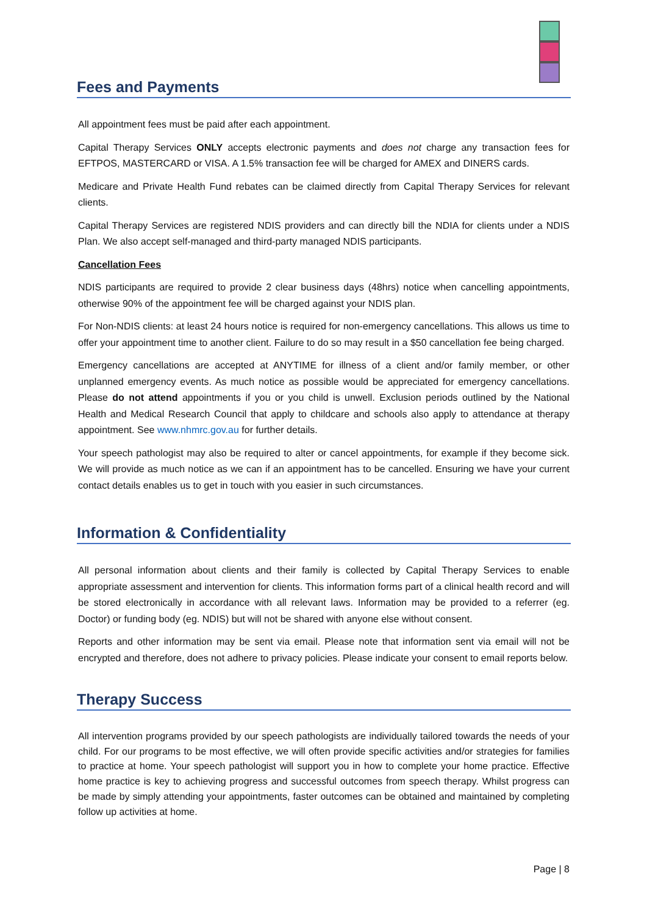Fees and Payments
All appointment fees must be paid after each appointment.
Capital Therapy Services ONLY accepts electronic payments and does not charge any transaction fees for EFTPOS, MASTERCARD or VISA. A 1.5% transaction fee will be charged for AMEX and DINERS cards.
Medicare and Private Health Fund rebates can be claimed directly from Capital Therapy Services for relevant clients.
Capital Therapy Services are registered NDIS providers and can directly bill the NDIA for clients under a NDIS Plan. We also accept self-managed and third-party managed NDIS participants.
Cancellation Fees
NDIS participants are required to provide 2 clear business days (48hrs) notice when cancelling appointments, otherwise 90% of the appointment fee will be charged against your NDIS plan.
For Non-NDIS clients: at least 24 hours notice is required for non-emergency cancellations. This allows us time to offer your appointment time to another client. Failure to do so may result in a $50 cancellation fee being charged.
Emergency cancellations are accepted at ANYTIME for illness of a client and/or family member, or other unplanned emergency events. As much notice as possible would be appreciated for emergency cancellations. Please do not attend appointments if you or you child is unwell. Exclusion periods outlined by the National Health and Medical Research Council that apply to childcare and schools also apply to attendance at therapy appointment. See www.nhmrc.gov.au for further details.
Your speech pathologist may also be required to alter or cancel appointments, for example if they become sick. We will provide as much notice as we can if an appointment has to be cancelled. Ensuring we have your current contact details enables us to get in touch with you easier in such circumstances.
Information & Confidentiality
All personal information about clients and their family is collected by Capital Therapy Services to enable appropriate assessment and intervention for clients. This information forms part of a clinical health record and will be stored electronically in accordance with all relevant laws. Information may be provided to a referrer (eg. Doctor) or funding body (eg. NDIS) but will not be shared with anyone else without consent.
Reports and other information may be sent via email. Please note that information sent via email will not be encrypted and therefore, does not adhere to privacy policies. Please indicate your consent to email reports below.
Therapy Success
All intervention programs provided by our speech pathologists are individually tailored towards the needs of your child. For our programs to be most effective, we will often provide specific activities and/or strategies for families to practice at home. Your speech pathologist will support you in how to complete your home practice. Effective home practice is key to achieving progress and successful outcomes from speech therapy. Whilst progress can be made by simply attending your appointments, faster outcomes can be obtained and maintained by completing follow up activities at home.
Page | 8